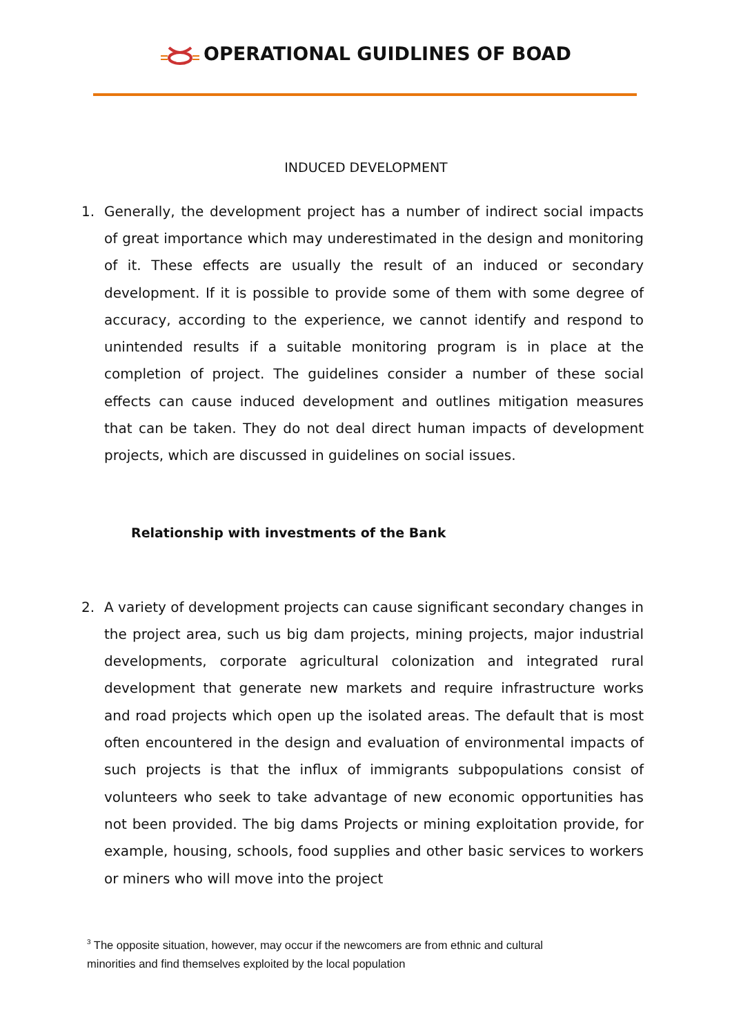OPERATIONAL GUIDLINES OF BOAD
INDUCED DEVELOPMENT
1. Generally, the development project has a number of indirect social impacts of great importance which may underestimated in the design and monitoring of it. These effects are usually the result of an induced or secondary development. If it is possible to provide some of them with some degree of accuracy, according to the experience, we cannot identify and respond to unintended results if a suitable monitoring program is in place at the completion of project. The guidelines consider a number of these social effects can cause induced development and outlines mitigation measures that can be taken. They do not deal direct human impacts of development projects, which are discussed in guidelines on social issues.
Relationship with investments of the Bank
2. A variety of development projects can cause significant secondary changes in the project area, such us big dam projects, mining projects, major industrial developments, corporate agricultural colonization and integrated rural development that generate new markets and require infrastructure works and road projects which open up the isolated areas. The default that is most often encountered in the design and evaluation of environmental impacts of such projects is that the influx of immigrants subpopulations consist of volunteers who seek to take advantage of new economic opportunities has not been provided. The big dams Projects or mining exploitation provide, for example, housing, schools, food supplies and other basic services to workers or miners who will move into the project
<sup>3</sup> The opposite situation, however, may occur if the newcomers are from ethnic and cultural minorities and find themselves exploited by the local population